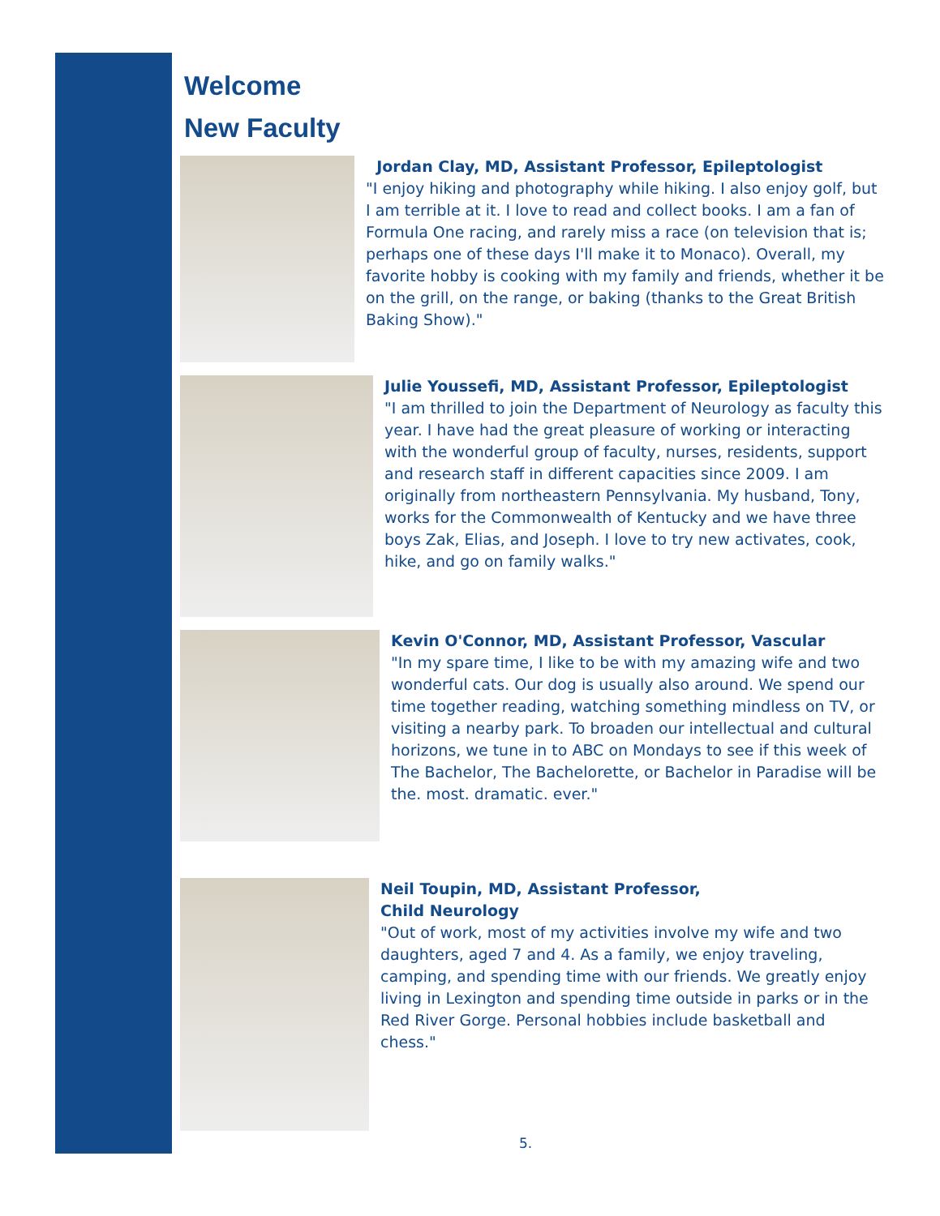Welcome
New Faculty
Jordan Clay, MD, Assistant Professor, Epileptologist
"I enjoy hiking and photography while hiking. I also enjoy golf, but I am terrible at it. I love to read and collect books. I am a fan of Formula One racing, and rarely miss a race (on television that is; perhaps one of these days I'll make it to Monaco). Overall, my favorite hobby is cooking with my family and friends, whether it be on the grill, on the range, or baking (thanks to the Great British Baking Show)."
Julie Youssefi, MD, Assistant Professor, Epileptologist
"I am thrilled to join the Department of Neurology as faculty this year. I have had the great pleasure of working or interacting with the wonderful group of faculty, nurses, residents, support and research staff in different capacities since 2009. I am originally from northeastern Pennsylvania. My husband, Tony, works for the Commonwealth of Kentucky and we have three boys Zak, Elias, and Joseph. I love to try new activates, cook, hike, and go on family walks."
Kevin O'Connor, MD, Assistant Professor, Vascular
"In my spare time, I like to be with my amazing wife and two wonderful cats. Our dog is usually also around. We spend our time together reading, watching something mindless on TV, or visiting a nearby park. To broaden our intellectual and cultural horizons, we tune in to ABC on Mondays to see if this week of The Bachelor, The Bachelorette, or Bachelor in Paradise will be the. most. dramatic. ever."
Neil Toupin, MD, Assistant Professor,
Child Neurology
"Out of work, most of my activities involve my wife and two daughters, aged 7 and 4. As a family, we enjoy traveling, camping, and spending time with our friends. We greatly enjoy living in Lexington and spending time outside in parks or in the Red River Gorge. Personal hobbies include basketball and chess."
5.